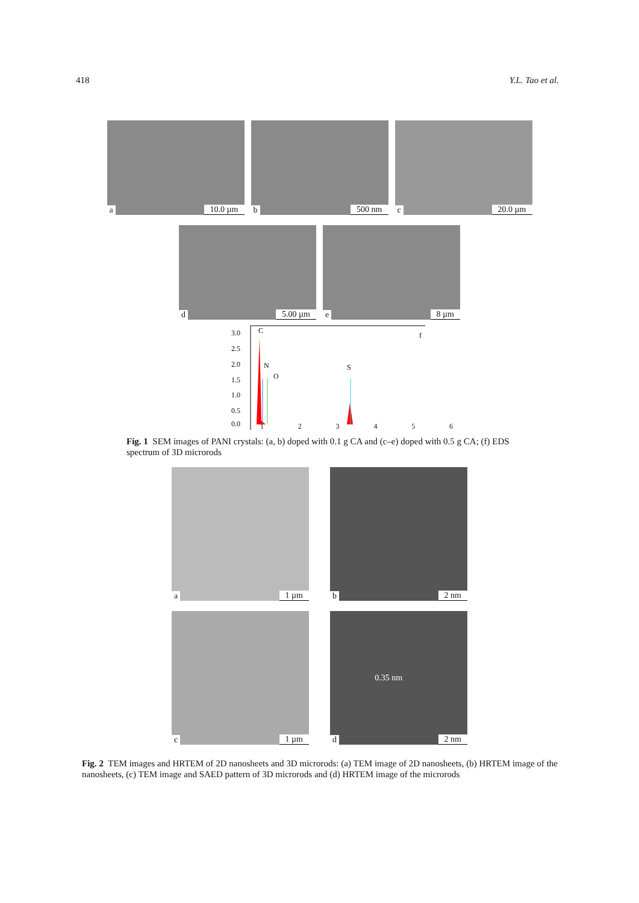418 Y.L. Tao et al.
a 10.0 µm b 500 nm c 20.0 µm
d 5.00 µm e 8 µm
3.0
2.5
2.0
1.5
1.0
0.5
0.0
C
N
O
S
f
123456
Fig. 1 SEM images of PANI crystals: (a, b) doped with 0.1 g CA and (c–e) doped with 0.5 g CA; (f) EDS spectrum of 3D microrods
a 1 µm b 2 nm
c 1 µm d 0.35 nm 2 nm
Fig. 2 TEM images and HRTEM of 2D nanosheets and 3D microrods: (a) TEM image of 2D nanosheets, (b) HRTEM image of the nanosheets, (c) TEM image and SAED pattern of 3D microrods and (d) HRTEM image of the microrods